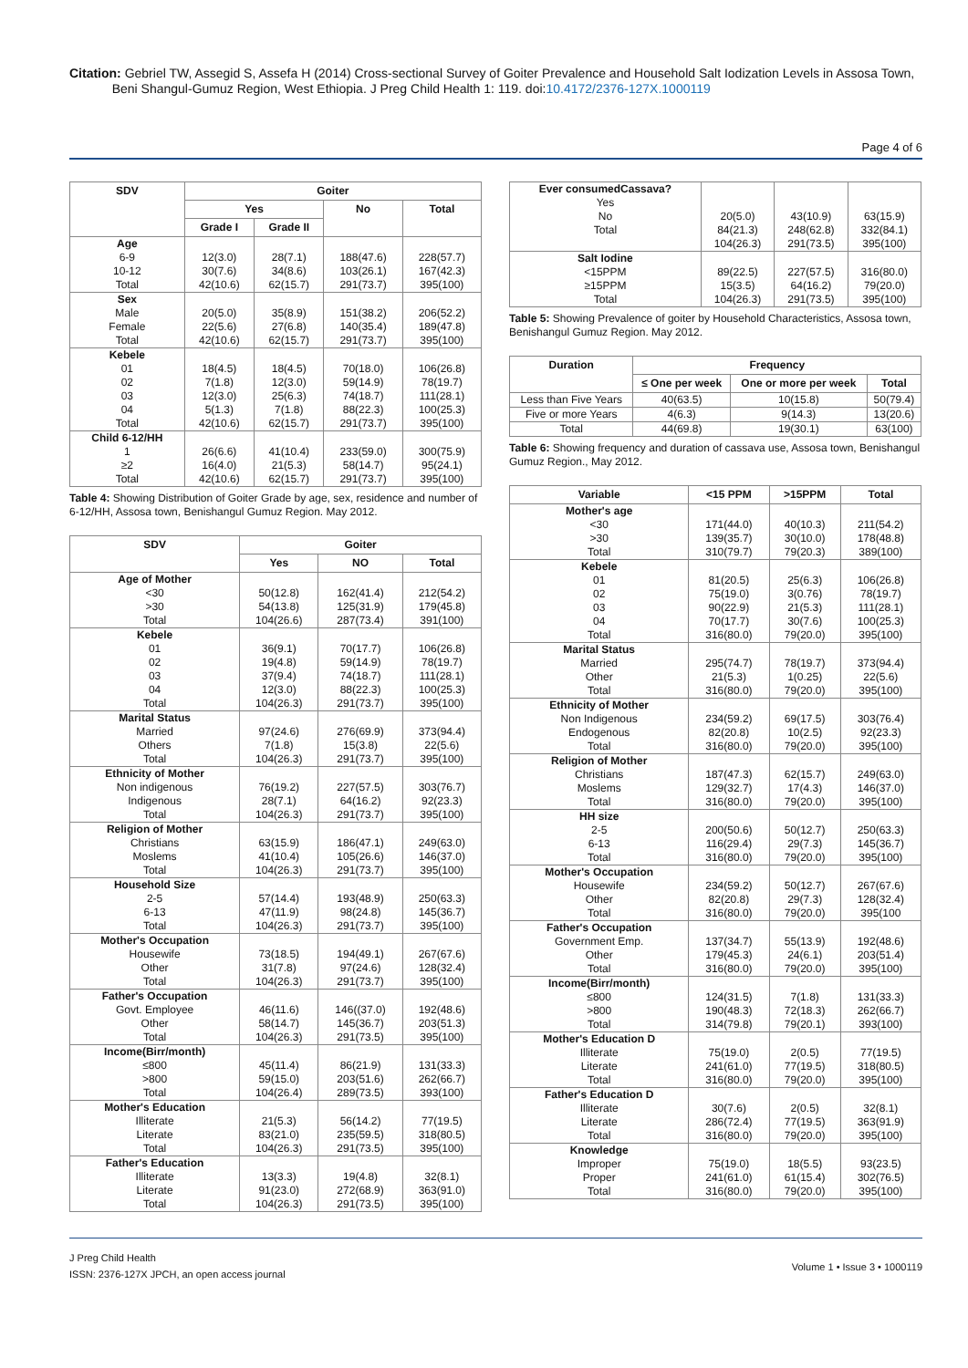Citation: Gebriel TW, Assegid S, Assefa H (2014) Cross-sectional Survey of Goiter Prevalence and Household Salt Iodization Levels in Assosa Town,
Beni Shangul-Gumuz Region, West Ethiopia. J Preg Child Health 1: 119. doi:10.4172/2376-127X.1000119
Page 4 of 6
| SDV | Goiter | | | |
| --- | --- | --- | --- | --- |
| | Yes | | No | Total |
| | Grade I | Grade II | | |
| Age 6-9 10-12 Total | 12(3.0) 30(7.6) 42(10.6) | 28(7.1) 34(8.6) 62(15.7) | 188(47.6) 103(26.1) 291(73.7) | 228(57.7) 167(42.3) 395(100) |
| Sex Male Female Total | 20(5.0) 22(5.6) 42(10.6) | 35(8.9) 27(6.8) 62(15.7) | 151(38.2) 140(35.4) 291(73.7) | 206(52.2) 189(47.8) 395(100) |
| Kebele 01 02 03 04 Total | 18(4.5) 7(1.8) 12(3.0) 5(1.3) 42(10.6) | 18(4.5) 12(3.0) 25(6.3) 7(1.8) 62(15.7) | 70(18.0) 59(14.9) 74(18.7) 88(22.3) 291(73.7) | 106(26.8) 78(19.7) 111(28.1) 100(25.3) 395(100) |
| Child 6-12/HH 1 ≥2 Total | 26(6.6) 16(4.0) 42(10.6) | 41(10.4) 21(5.3) 62(15.7) | 233(59.0) 58(14.7) 291(73.7) | 300(75.9) 95(24.1) 395(100) |
Table 4: Showing Distribution of Goiter Grade by age, sex, residence and number of 6-12/HH, Assosa town, Benishangul Gumuz Region. May 2012.
| SDV | Goiter | | |
| --- | --- | --- | --- |
| | Yes | NO | Total |
| Age of Mother <30 >30 Total | 50(12.8) 54(13.8) 104(26.6) | 162(41.4) 125(31.9) 287(73.4) | 212(54.2) 179(45.8) 391(100) |
| Kebele 01 02 03 04 Total | 36(9.1) 19(4.8) 37(9.4) 12(3.0) 104(26.3) | 70(17.7) 59(14.9) 74(18.7) 88(22.3) 291(73.7) | 106(26.8) 78(19.7) 111(28.1) 100(25.3) 395(100) |
| Marital Status Married Others Total | 97(24.6) 7(1.8) 104(26.3) | 276(69.9) 15(3.8) 291(73.7) | 373(94.4) 22(5.6) 395(100) |
| Ethnicity of Mother Non indigenous Indigenous Total | 76(19.2) 28(7.1) 104(26.3) | 227(57.5) 64(16.2) 291(73.7) | 303(76.7) 92(23.3) 395(100) |
| Religion of Mother Christians Moslems Total | 63(15.9) 41(10.4) 104(26.3) | 186(47.1) 105(26.6) 291(73.7) | 249(63.0) 146(37.0) 395(100) |
| Household Size 2-5 6-13 Total | 57(14.4) 47(11.9) 104(26.3) | 193(48.9) 98(24.8) 291(73.7) | 250(63.3) 145(36.7) 395(100) |
| Mother's Occupation Housewife Other Total | 73(18.5) 31(7.8) 104(26.3) | 194(49.1) 97(24.6) 291(73.7) | 267(67.6) 128(32.4) 395(100) |
| Father's Occupation Govt. Employee Other Total | 46(11.6) 58(14.7) 104(26.3) | 146((37.0) 145(36.7) 291(73.5) | 192(48.6) 203(51.3) 395(100) |
| Income(Birr/month) ≤800 >800 Total | 45(11.4) 59(15.0) 104(26.4) | 86(21.9) 203(51.6) 289(73.5) | 131(33.3) 262(66.7) 393(100) |
| Mother's Education Illiterate Literate Total | 21(5.3) 83(21.0) 104(26.3) | 56(14.2) 235(59.5) 291(73.5) | 77(19.5) 318(80.5) 395(100) |
| Father's Education Illiterate Literate Total | 13(3.3) 91(23.0) 104(26.3) | 19(4.8) 272(68.9) 291(73.5) | 32(8.1) 363(91.0) 395(100) |
| Ever consumedCassava? Yes No Total | 20(5.0) 84(21.3) 104(26.3) | 43(10.9) 248(62.8) 291(73.5) | 63(15.9) 332(84.1) 395(100) |
| Salt Iodine <15PPM ≥15PPM Total | 89(22.5) 15(3.5) 104(26.3) | 227(57.5) 64(16.2) 291(73.5) | 316(80.0) 79(20.0) 395(100) |
Table 5: Showing Prevalence of goiter by Household Characteristics, Assosa town, Benishangul Gumuz Region. May 2012.
| Duration | Frequency | | |
| --- | --- | --- | --- |
| | ≤ One per week | One or more per week | Total |
| Less than Five Years | 40(63.5) | 10(15.8) | 50(79.4) |
| Five or more Years | 4(6.3) | 9(14.3) | 13(20.6) |
| Total | 44(69.8) | 19(30.1) | 63(100) |
Table 6: Showing frequency and duration of cassava use, Assosa town, Benishangul Gumuz Region., May 2012.
| Variable | <15 PPM | >15PPM | Total |
| --- | --- | --- | --- |
| Mother's age <30 >30 Total | 171(44.0) 139(35.7) 310(79.7) | 40(10.3) 30(10.0) 79(20.3) | 211(54.2) 178(48.8) 389(100) |
| Kebele 01 02 03 04 Total | 81(20.5) 75(19.0) 90(22.9) 70(17.7) 316(80.0) | 25(6.3) 3(0.76) 21(5.3) 30(7.6) 79(20.0) | 106(26.8) 78(19.7) 111(28.1) 100(25.3) 395(100) |
| Marital Status Married Other Total | 295(74.7) 21(5.3) 316(80.0) | 78(19.7) 1(0.25) 79(20.0) | 373(94.4) 22(5.6) 395(100) |
| Ethnicity of Mother Non Indigenous Endogenous Total | 234(59.2) 82(20.8) 316(80.0) | 69(17.5) 10(2.5) 79(20.0) | 303(76.4) 92(23.3) 395(100) |
| Religion of Mother Christians Moslems Total | 187(47.3) 129(32.7) 316(80.0) | 62(15.7) 17(4.3) 79(20.0) | 249(63.0) 146(37.0) 395(100) |
| HH size 2-5 6-13 Total | 200(50.6) 116(29.4) 316(80.0) | 50(12.7) 29(7.3) 79(20.0) | 250(63.3) 145(36.7) 395(100) |
| Mother's Occupation Housewife Other Total | 234(59.2) 82(20.8) 316(80.0) | 50(12.7) 29(7.3) 79(20.0) | 267(67.6) 128(32.4) 395(100 |
| Father's Occupation Government Emp. Other Total | 137(34.7) 179(45.3) 316(80.0) | 55(13.9) 24(6.1) 79(20.0) | 192(48.6) 203(51.4) 395(100) |
| Income(Birr/month) ≤800 >800 Total | 124(31.5) 190(48.3) 314(79.8) | 7(1.8) 72(18.3) 79(20.1) | 131(33.3) 262(66.7) 393(100) |
| Mother's Education D Illiterate Literate Total | 75(19.0) 241(61.0) 316(80.0) | 2(0.5) 77(19.5) 79(20.0) | 77(19.5) 318(80.5) 395(100) |
| Father's Education D Illiterate Literate Total | 30(7.6) 286(72.4) 316(80.0) | 2(0.5) 77(19.5) 79(20.0) | 32(8.1) 363(91.9) 395(100) |
| Knowledge Improper Proper Total | 75(19.0) 241(61.0) 316(80.0) | 18(5.5) 61(15.4) 79(20.0) | 93(23.5) 302(76.5) 395(100) |
J Preg Child Health
ISSN: 2376-127X JPCH, an open access journal
Volume 1 • Issue 3 • 1000119